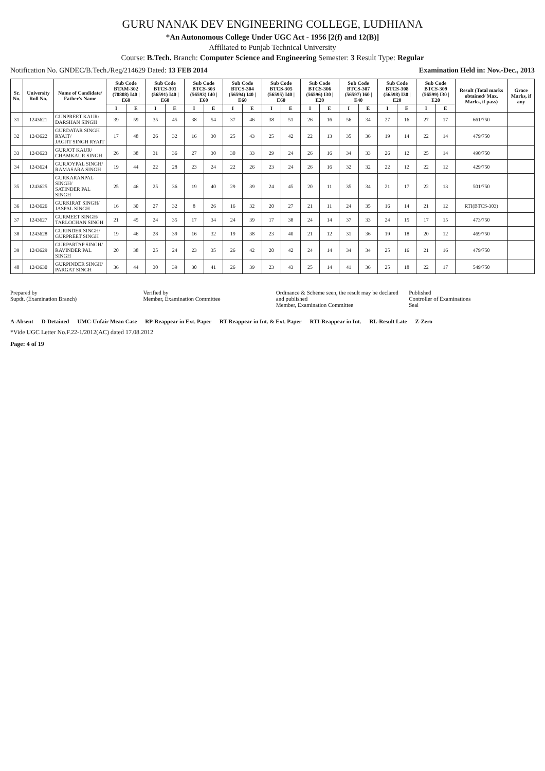GURU NANAK DEV ENGINEERING COLLEGE, LUDHIANA
*An Autonomous College Under UGC Act - 1956 [2(f) and 12(B)]
Affiliated to Punjab Technical University
Course: B.Tech. Branch: Computer Science and Engineering Semester: 3 Result Type: Regular
Notification No. GNDEC/B.Tech./Reg/214629 Dated: 13 FEB 2014 Examination Held in: Nov.-Dec., 2013
| Sr. No. | University Roll No. | Name of Candidate/ Father's Name | Sub Code BTAM-302 (70808) I40 / E60 | | Sub Code BTCS-301 (56591) I40 / E60 | | Sub Code BTCS-303 (56593) I40 / E60 | | Sub Code BTCS-304 (56594) I40 / E60 | | Sub Code BTCS-305 (56595) I40 / E60 | | Sub Code BTCS-306 (56596) I30 / E20 | | Sub Code BTCS-307 (56597) I60 / E40 | | Sub Code BTCS-308 (56598) I30 / E20 | | Sub Code BTCS-309 (56599) I30 / E20 | | Result (Total marks obtained/ Max. Marks, if pass) | Grace Marks, if any |
| --- | --- | --- | --- | --- | --- | --- | --- | --- | --- | --- | --- | --- | --- | --- | --- | --- | --- | --- | --- | --- | --- | --- |
| | | | I | E | I | E | I | E | I | E | I | E | I | E | I | E | I | E | I | E | | |
| 31 | 1243621 | GUNPREET KAUR/ DARSHAN SINGH | 39 | 59 | 35 | 45 | 38 | 54 | 37 | 46 | 38 | 51 | 26 | 16 | 56 | 34 | 27 | 16 | 27 | 17 | 661/750 | |
| 32 | 1243622 | GURDATAR SINGH RYAIT/ JAGJIT SINGH RYAIT | 17 | 48 | 26 | 32 | 16 | 30 | 25 | 43 | 25 | 42 | 22 | 13 | 35 | 36 | 19 | 14 | 22 | 14 | 479/750 | |
| 33 | 1243623 | GURJOT KAUR/ CHAMKAUR SINGH | 26 | 38 | 31 | 36 | 27 | 30 | 30 | 33 | 29 | 24 | 26 | 16 | 34 | 33 | 26 | 12 | 25 | 14 | 490/750 | |
| 34 | 1243624 | GURJOYPAL SINGH/ RAMASARA SINGH | 19 | 44 | 22 | 28 | 23 | 24 | 22 | 26 | 23 | 24 | 26 | 16 | 32 | 32 | 22 | 12 | 22 | 12 | 429/750 | |
| 35 | 1243625 | GURKARANPAL SINGH/ SATINDER PAL SINGH | 25 | 46 | 25 | 36 | 19 | 40 | 29 | 39 | 24 | 45 | 20 | 11 | 35 | 34 | 21 | 17 | 22 | 13 | 501/750 | |
| 36 | 1243626 | GURKIRAT SINGH/ JASPAL SINGH | 16 | 30 | 27 | 32 | 8 | 26 | 16 | 32 | 20 | 27 | 21 | 11 | 24 | 35 | 16 | 14 | 21 | 12 | RTI(BTCS-303) | |
| 37 | 1243627 | GURMEET SINGH/ TARLOCHAN SINGH | 21 | 45 | 24 | 35 | 17 | 34 | 24 | 39 | 17 | 38 | 24 | 14 | 37 | 33 | 24 | 15 | 17 | 15 | 473/750 | |
| 38 | 1243628 | GURINDER SINGH/ GURPREET SINGH | 19 | 46 | 28 | 39 | 16 | 32 | 19 | 38 | 23 | 40 | 21 | 12 | 31 | 36 | 19 | 18 | 20 | 12 | 469/750 | |
| 39 | 1243629 | GURPARTAP SINGH/ RAVINDER PAL SINGH | 20 | 38 | 25 | 24 | 23 | 35 | 26 | 42 | 20 | 42 | 24 | 14 | 34 | 34 | 25 | 16 | 21 | 16 | 479/750 | |
| 40 | 1243630 | GURPINDER SINGH/ PARGAT SINGH | 36 | 44 | 30 | 39 | 30 | 41 | 26 | 39 | 23 | 43 | 25 | 14 | 41 | 36 | 25 | 18 | 22 | 17 | 549/750 | |
Prepared by
Supdt. (Examination Branch)
Verified by
Member, Examination Committee
Ordinance & Scheme seen, the result may be declared and published
Member, Examination Committee
Published
Controller of Examinations
Seal
A-Absent D-Detained UMC-Unfair Mean Case RP-Reappear in Ext. Paper RT-Reappear in Int. & Ext. Paper RTI-Reappear in Int. RL-Result Late Z-Zero
*Vide UGC Letter No.F.22-1/2012(AC) dated 17.08.2012
Page: 4 of 19